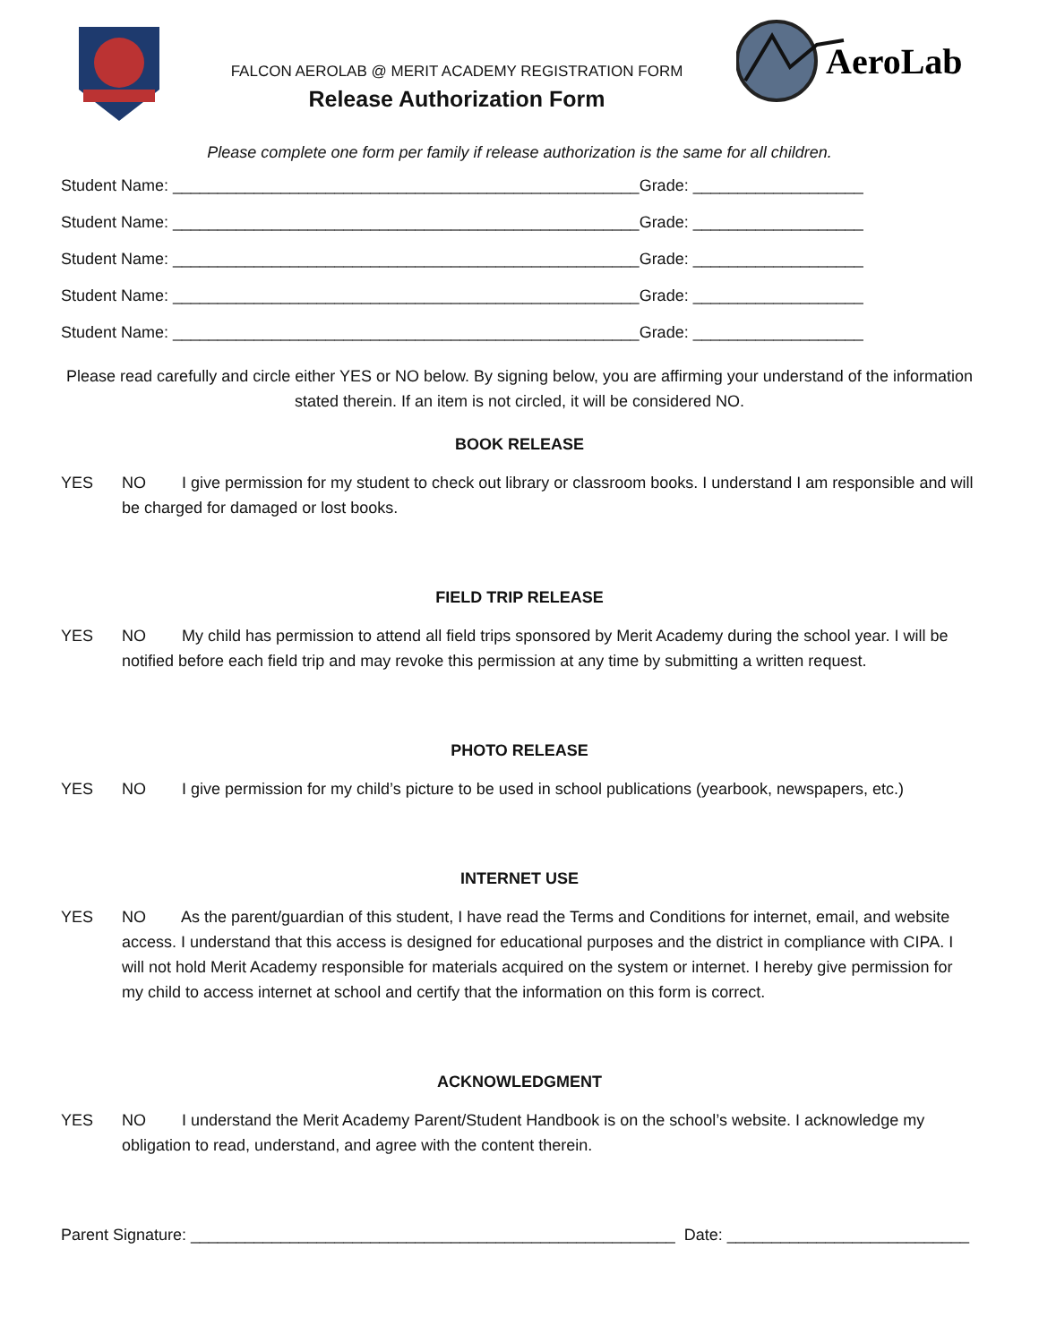FALCON AEROLAB @ MERIT ACADEMY REGISTRATION FORM
Release Authorization Form
AeroLab
Please complete one form per family if release authorization is the same for all children.
Student Name: ____________________________________________________Grade: ___________________
Student Name: ____________________________________________________Grade: ___________________
Student Name: ____________________________________________________Grade: ___________________
Student Name: ____________________________________________________Grade: ___________________
Student Name: ____________________________________________________Grade: ___________________
Please read carefully and circle either YES or NO below. By signing below, you are affirming your understand of the information stated therein. If an item is not circled, it will be considered NO.
BOOK RELEASE
YES NO I give permission for my student to check out library or classroom books. I understand I am responsible and will be charged for damaged or lost books.
FIELD TRIP RELEASE
YES NO My child has permission to attend all field trips sponsored by Merit Academy during the school year. I will be notified before each field trip and may revoke this permission at any time by submitting a written request.
PHOTO RELEASE
YES NO I give permission for my child’s picture to be used in school publications (yearbook, newspapers, etc.)
INTERNET USE
YES NO As the parent/guardian of this student, I have read the Terms and Conditions for internet, email, and website access. I understand that this access is designed for educational purposes and the district in compliance with CIPA. I will not hold Merit Academy responsible for materials acquired on the system or internet. I hereby give permission for my child to access internet at school and certify that the information on this form is correct.
ACKNOWLEDGMENT
YES NO I understand the Merit Academy Parent/Student Handbook is on the school’s website. I acknowledge my obligation to read, understand, and agree with the content therein.
Parent Signature: ______________________________________________________ Date: ___________________________